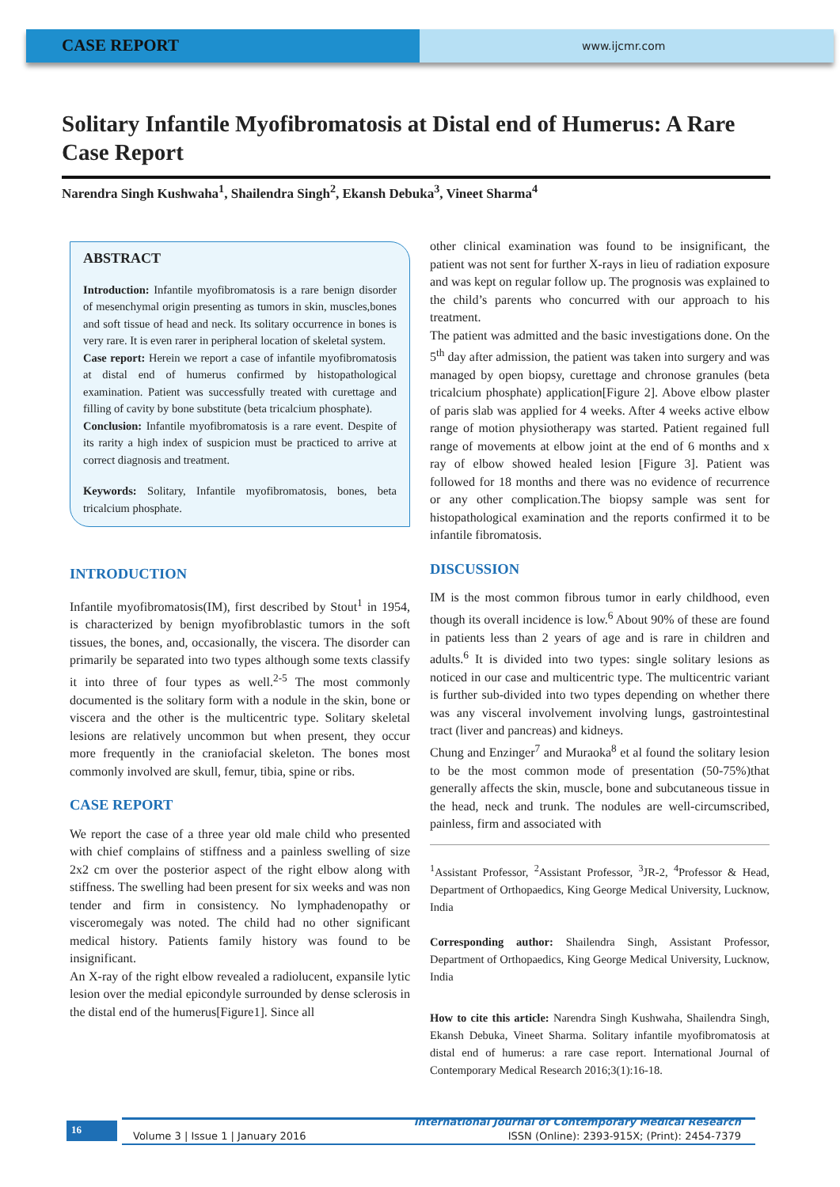CASE REPORT
www.ijcmr.com
Solitary Infantile Myofibromatosis at Distal end of Humerus: A Rare Case Report
Narendra Singh Kushwaha<sup>1</sup>, Shailendra Singh<sup>2</sup>, Ekansh Debuka<sup>3</sup>, Vineet Sharma<sup>4</sup>
ABSTRACT
Introduction: Infantile myofibromatosis is a rare benign disorder of mesenchymal origin presenting as tumors in skin, muscles,bones and soft tissue of head and neck. Its solitary occurrence in bones is very rare. It is even rarer in peripheral location of skeletal system.
Case report: Herein we report a case of infantile myofibromatosis at distal end of humerus confirmed by histopathological examination. Patient was successfully treated with curettage and filling of cavity by bone substitute (beta tricalcium phosphate).
Conclusion: Infantile myofibromatosis is a rare event. Despite of its rarity a high index of suspicion must be practiced to arrive at correct diagnosis and treatment.
Keywords: Solitary, Infantile myofibromatosis, bones, beta tricalcium phosphate.
INTRODUCTION
Infantile myofibromatosis(IM), first described by Stout<sup>1</sup> in 1954, is characterized by benign myofibroblastic tumors in the soft tissues, the bones, and, occasionally, the viscera. The disorder can primarily be separated into two types although some texts classify it into three of four types as well.<sup>2-5</sup> The most commonly documented is the solitary form with a nodule in the skin, bone or viscera and the other is the multicentric type. Solitary skeletal lesions are relatively uncommon but when present, they occur more frequently in the craniofacial skeleton. The bones most commonly involved are skull, femur, tibia, spine or ribs.
CASE REPORT
We report the case of a three year old male child who presented with chief complains of stiffness and a painless swelling of size 2x2 cm over the posterior aspect of the right elbow along with stiffness. The swelling had been present for six weeks and was non tender and firm in consistency. No lymphadenopathy or visceromegaly was noted. The child had no other significant medical history. Patients family history was found to be insignificant.
An X-ray of the right elbow revealed a radiolucent, expansile lytic lesion over the medial epicondyle surrounded by dense sclerosis in the distal end of the humerus[Figure1]. Since all
other clinical examination was found to be insignificant, the patient was not sent for further X-rays in lieu of radiation exposure and was kept on regular follow up. The prognosis was explained to the child’s parents who concurred with our approach to his treatment.
The patient was admitted and the basic investigations done. On the 5<sup>th</sup> day after admission, the patient was taken into surgery and was managed by open biopsy, curettage and chronose granules (beta tricalcium phosphate) application[Figure 2]. Above elbow plaster of paris slab was applied for 4 weeks. After 4 weeks active elbow range of motion physiotherapy was started. Patient regained full range of movements at elbow joint at the end of 6 months and x ray of elbow showed healed lesion [Figure 3]. Patient was followed for 18 months and there was no evidence of recurrence or any other complication.The biopsy sample was sent for histopathological examination and the reports confirmed it to be infantile fibromatosis.
DISCUSSION
IM is the most common fibrous tumor in early childhood, even though its overall incidence is low.<sup>6</sup> About 90% of these are found in patients less than 2 years of age and is rare in children and adults.<sup>6</sup> It is divided into two types: single solitary lesions as noticed in our case and multicentric type. The multicentric variant is further sub-divided into two types depending on whether there was any visceral involvement involving lungs, gastrointestinal tract (liver and pancreas) and kidneys.
Chung and Enzinger<sup>7</sup> and Muraoka<sup>8</sup> et al found the solitary lesion to be the most common mode of presentation (50-75%)that generally affects the skin, muscle, bone and subcutaneous tissue in the head, neck and trunk. The nodules are well-circumscribed, painless, firm and associated with
<sup>1</sup> Assistant Professor, <sup>2</sup>Assistant Professor, <sup>3</sup>JR-2, <sup>4</sup>Professor & Head, Department of Orthopaedics, King George Medical University, Lucknow, India
Corresponding author: Shailendra Singh, Assistant Professor, Department of Orthopaedics, King George Medical University, Lucknow, India
How to cite this article: Narendra Singh Kushwaha, Shailendra Singh, Ekansh Debuka, Vineet Sharma. Solitary infantile myofibromatosis at distal end of humerus: a rare case report. International Journal of Contemporary Medical Research 2016;3(1):16-18.
16
International Journal of Contemporary Medical Research
Volume 3 | Issue 1 | January 2016
ISSN (Online): 2393-915X; (Print): 2454-7379